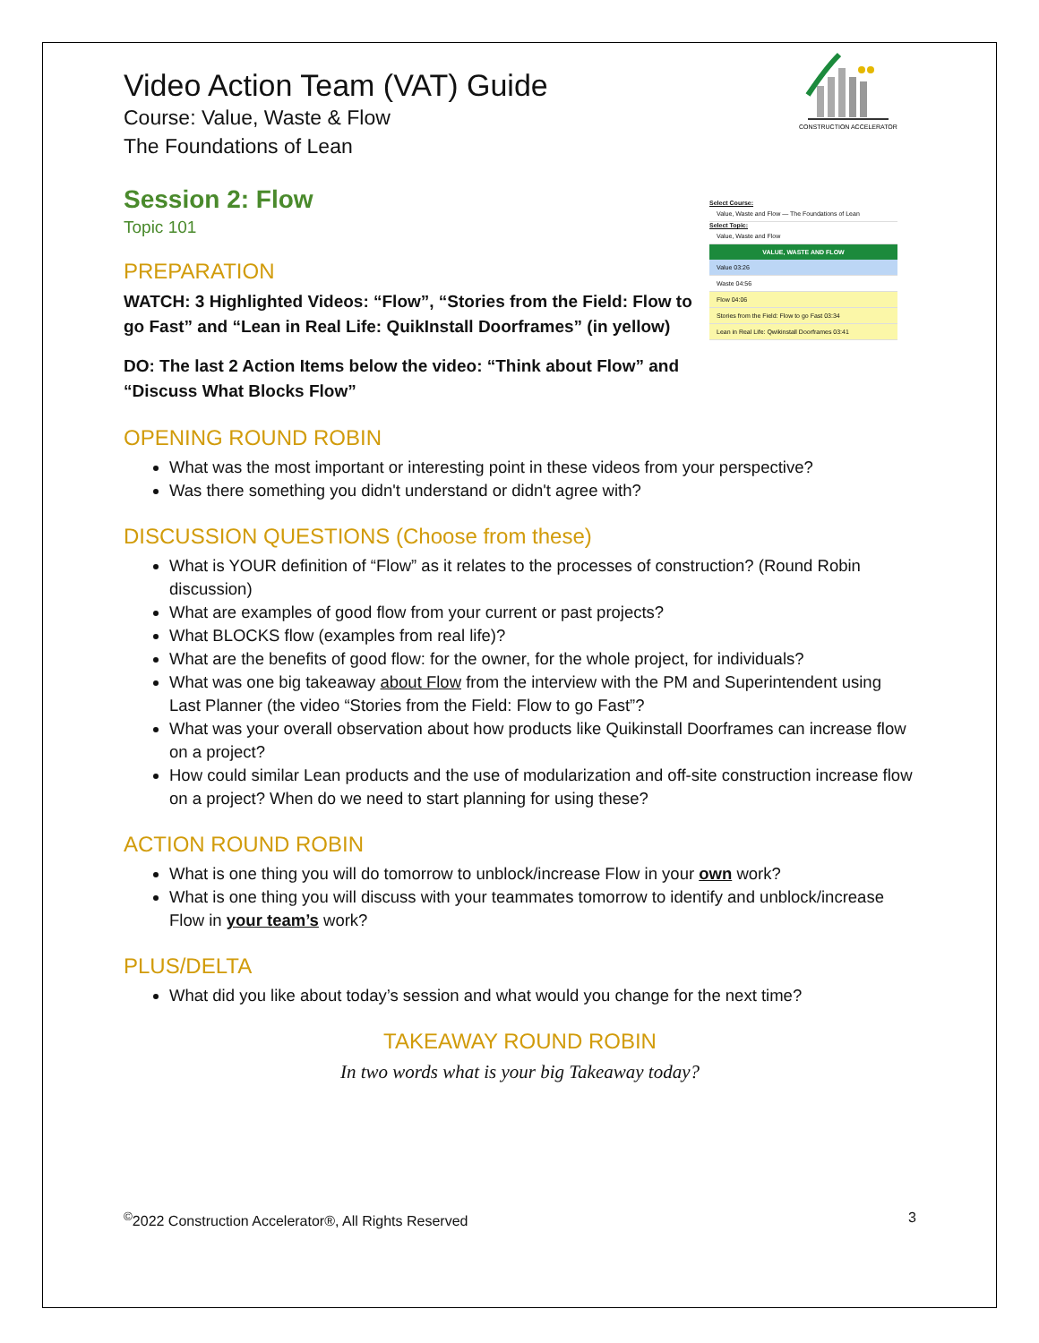CONSTRUCTION ACCELERATOR
Select Course:
Value, Waste and Flow — The Foundations of Lean
Select Topic:
Value, Waste and Flow
VALUE, WASTE AND FLOW
Value 03:26
Waste 04:56
Flow 04:06
Stories from the Field: Flow to go Fast 03:34
Lean in Real Life: Qwikinstall Doorframes 03:41
Video Action Team (VAT) Guide
Course: Value, Waste & Flow
The Foundations of Lean
Session 2: Flow
Topic 101
PREPARATION
WATCH: 3 Highlighted Videos: “Flow”, “Stories from the Field: Flow to go Fast” and “Lean in Real Life: QuikInstall Doorframes” (in yellow)
DO: The last 2 Action Items below the video: “Think about Flow” and “Discuss What Blocks Flow”
OPENING ROUND ROBIN
What was the most important or interesting point in these videos from your perspective?
Was there something you didn't understand or didn't agree with?
DISCUSSION QUESTIONS (Choose from these)
What is YOUR definition of “Flow” as it relates to the processes of construction? (Round Robin discussion)
What are examples of good flow from your current or past projects?
What BLOCKS flow (examples from real life)?
What are the benefits of good flow: for the owner, for the whole project, for individuals?
What was one big takeaway about Flow from the interview with the PM and Superintendent using Last Planner (the video “Stories from the Field: Flow to go Fast”?
What was your overall observation about how products like Quikinstall Doorframes can increase flow on a project?
How could similar Lean products and the use of modularization and off-site construction increase flow on a project? When do we need to start planning for using these?
ACTION ROUND ROBIN
What is one thing you will do tomorrow to unblock/increase Flow in your own work?
What is one thing you will discuss with your teammates tomorrow to identify and unblock/increase Flow in your team’s work?
PLUS/DELTA
What did you like about today’s session and what would you change for the next time?
TAKEAWAY ROUND ROBIN
In two words what is your big Takeaway today?
<sup>©</sup>2022 Construction Accelerator®, All Rights Reserved 3